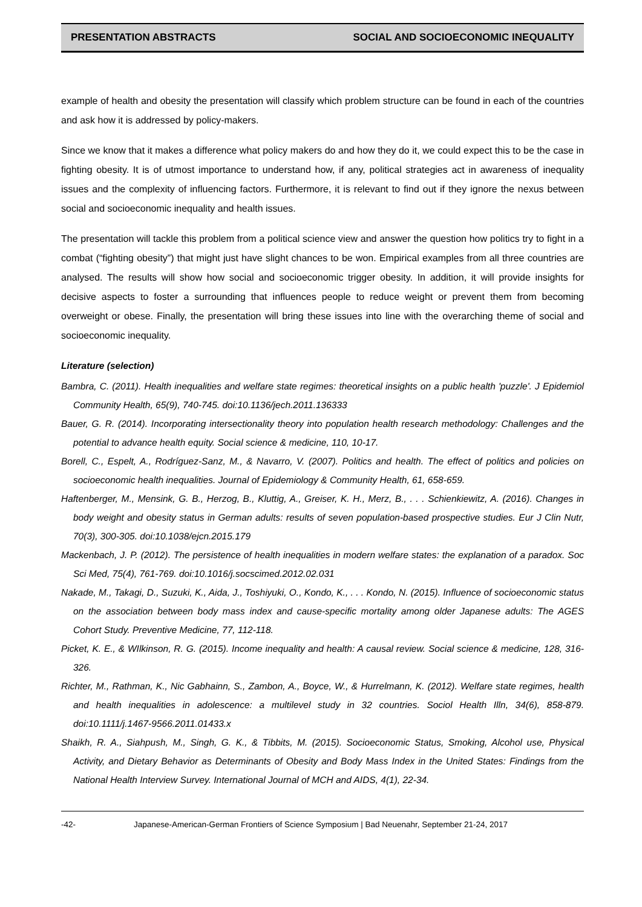PRESENTATION ABSTRACTS SOCIAL AND SOCIOECONOMIC INEQUALITY
example of health and obesity the presentation will classify which problem structure can be found in each of the countries and ask how it is addressed by policy-makers.
Since we know that it makes a difference what policy makers do and how they do it, we could expect this to be the case in fighting obesity. It is of utmost importance to understand how, if any, political strategies act in awareness of inequality issues and the complexity of influencing factors. Furthermore, it is relevant to find out if they ignore the nexus between social and socioeconomic inequality and health issues.
The presentation will tackle this problem from a political science view and answer the question how politics try to fight in a combat (“fighting obesity”) that might just have slight chances to be won. Empirical examples from all three countries are analysed. The results will show how social and socioeconomic trigger obesity. In addition, it will provide insights for decisive aspects to foster a surrounding that influences people to reduce weight or prevent them from becoming overweight or obese. Finally, the presentation will bring these issues into line with the overarching theme of social and socioeconomic inequality.
Literature (selection)
Bambra, C. (2011). Health inequalities and welfare state regimes: theoretical insights on a public health 'puzzle'. J Epidemiol Community Health, 65(9), 740-745. doi:10.1136/jech.2011.136333
Bauer, G. R. (2014). Incorporating intersectionality theory into population health research methodology: Challenges and the potential to advance health equity. Social science & medicine, 110, 10-17.
Borell, C., Espelt, A., Rodríguez-Sanz, M., & Navarro, V. (2007). Politics and health. The effect of politics and policies on socioeconomic health inequalities. Journal of Epidemiology & Community Health, 61, 658-659.
Haftenberger, M., Mensink, G. B., Herzog, B., Kluttig, A., Greiser, K. H., Merz, B., . . . Schienkiewitz, A. (2016). Changes in body weight and obesity status in German adults: results of seven population-based prospective studies. Eur J Clin Nutr, 70(3), 300-305. doi:10.1038/ejcn.2015.179
Mackenbach, J. P. (2012). The persistence of health inequalities in modern welfare states: the explanation of a paradox. Soc Sci Med, 75(4), 761-769. doi:10.1016/j.socscimed.2012.02.031
Nakade, M., Takagi, D., Suzuki, K., Aida, J., Toshiyuki, O., Kondo, K., . . . Kondo, N. (2015). Influence of socioeconomic status on the association between body mass index and cause-specific mortality among older Japanese adults: The AGES Cohort Study. Preventive Medicine, 77, 112-118.
Picket, K. E., & WIlkinson, R. G. (2015). Income inequality and health: A causal review. Social science & medicine, 128, 316-326.
Richter, M., Rathman, K., Nic Gabhainn, S., Zambon, A., Boyce, W., & Hurrelmann, K. (2012). Welfare state regimes, health and health inequalities in adolescence: a multilevel study in 32 countries. Sociol Health Illn, 34(6), 858-879. doi:10.1111/j.1467-9566.2011.01433.x
Shaikh, R. A., Siahpush, M., Singh, G. K., & Tibbits, M. (2015). Socioeconomic Status, Smoking, Alcohol use, Physical Activity, and Dietary Behavior as Determinants of Obesity and Body Mass Index in the United States: Findings from the National Health Interview Survey. International Journal of MCH and AIDS, 4(1), 22-34.
-42- Japanese-American-German Frontiers of Science Symposium | Bad Neuenahr, September 21-24, 2017